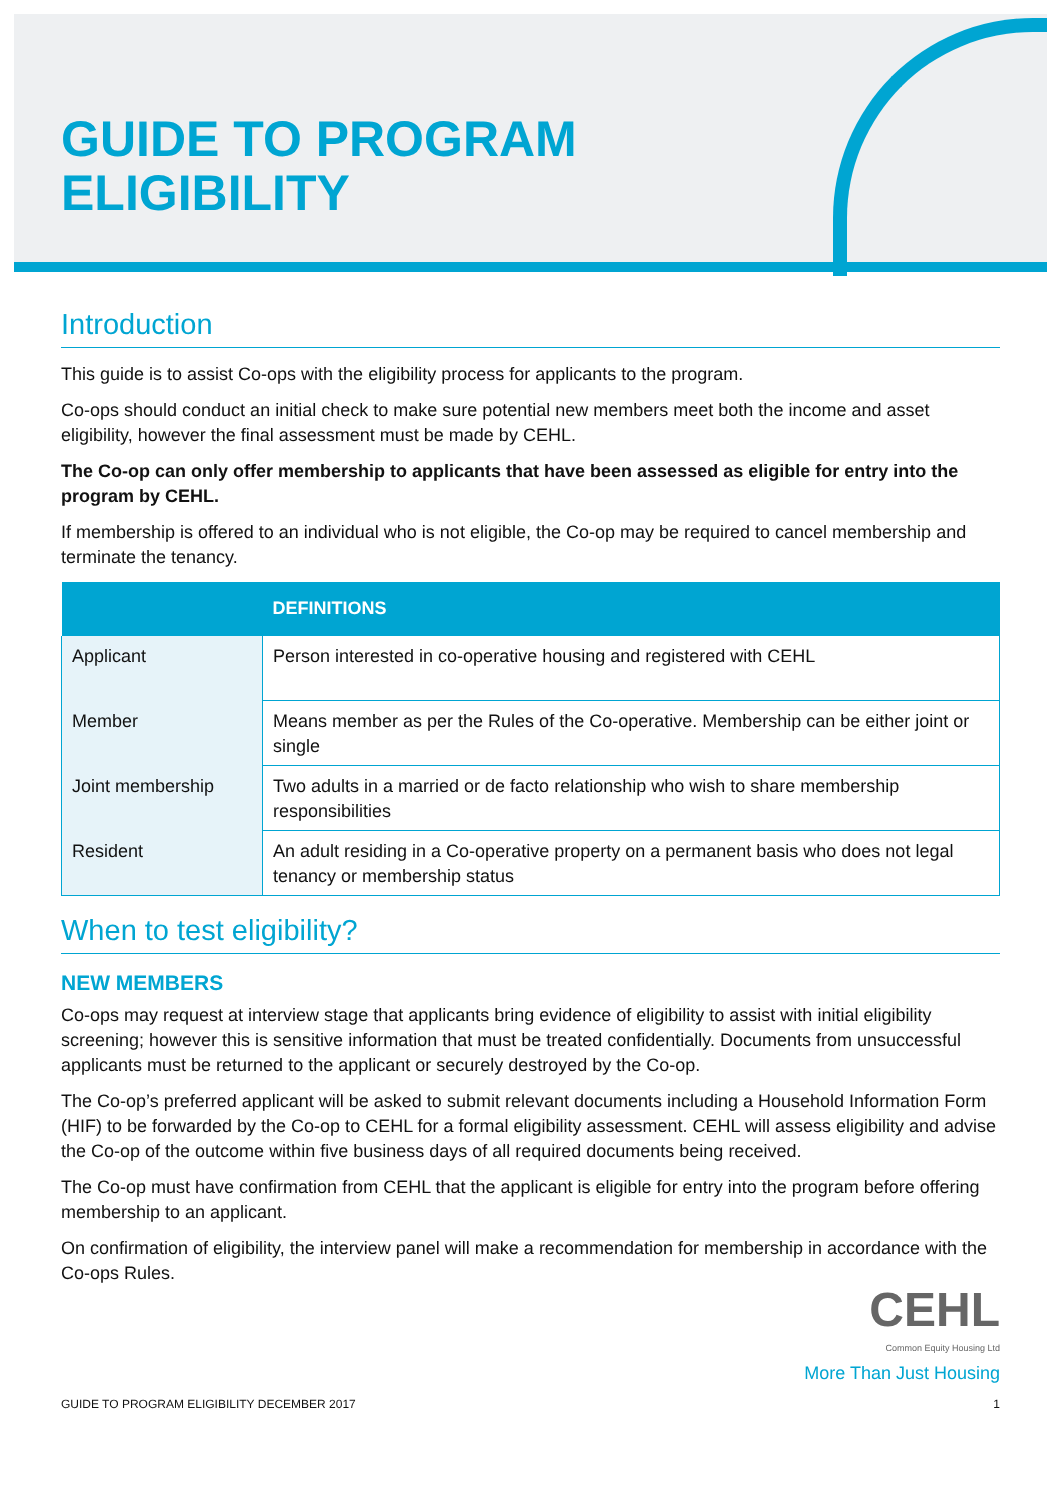GUIDE TO PROGRAM
ELIGIBILITY
Introduction
This guide is to assist Co-ops with the eligibility process for applicants to the program.
Co-ops should conduct an initial check to make sure potential new members meet both the income and asset eligibility, however the final assessment must be made by CEHL.
The Co-op can only offer membership to applicants that have been assessed as eligible for entry into the program by CEHL.
If membership is offered to an individual who is not eligible, the Co-op may be required to cancel membership and terminate the tenancy.
| | DEFINITIONS |
| --- | --- |
| Applicant | Person interested in co-operative housing and registered with CEHL |
| Member | Means member as per the Rules of the Co-operative. Membership can be either joint or single |
| Joint membership | Two adults in a married or de facto relationship who wish to share membership responsibilities |
| Resident | An adult residing in a Co-operative property on a permanent basis who does not legal tenancy or membership status |
When to test eligibility?
NEW MEMBERS
Co-ops may request at interview stage that applicants bring evidence of eligibility to assist with initial eligibility screening; however this is sensitive information that must be treated confidentially. Documents from unsuccessful applicants must be returned to the applicant or securely destroyed by the Co-op.
The Co-op’s preferred applicant will be asked to submit relevant documents including a Household Information Form (HIF) to be forwarded by the Co-op to CEHL for a formal eligibility assessment. CEHL will assess eligibility and advise the Co-op of the outcome within five business days of all required documents being received.
The Co-op must have confirmation from CEHL that the applicant is eligible for entry into the program before offering membership to an applicant.
On confirmation of eligibility, the interview panel will make a recommendation for membership in accordance with the Co-ops Rules.
CEHL
Common Equity Housing Ltd
More Than Just Housing
GUIDE TO PROGRAM ELIGIBILITY DECEMBER 2017 1